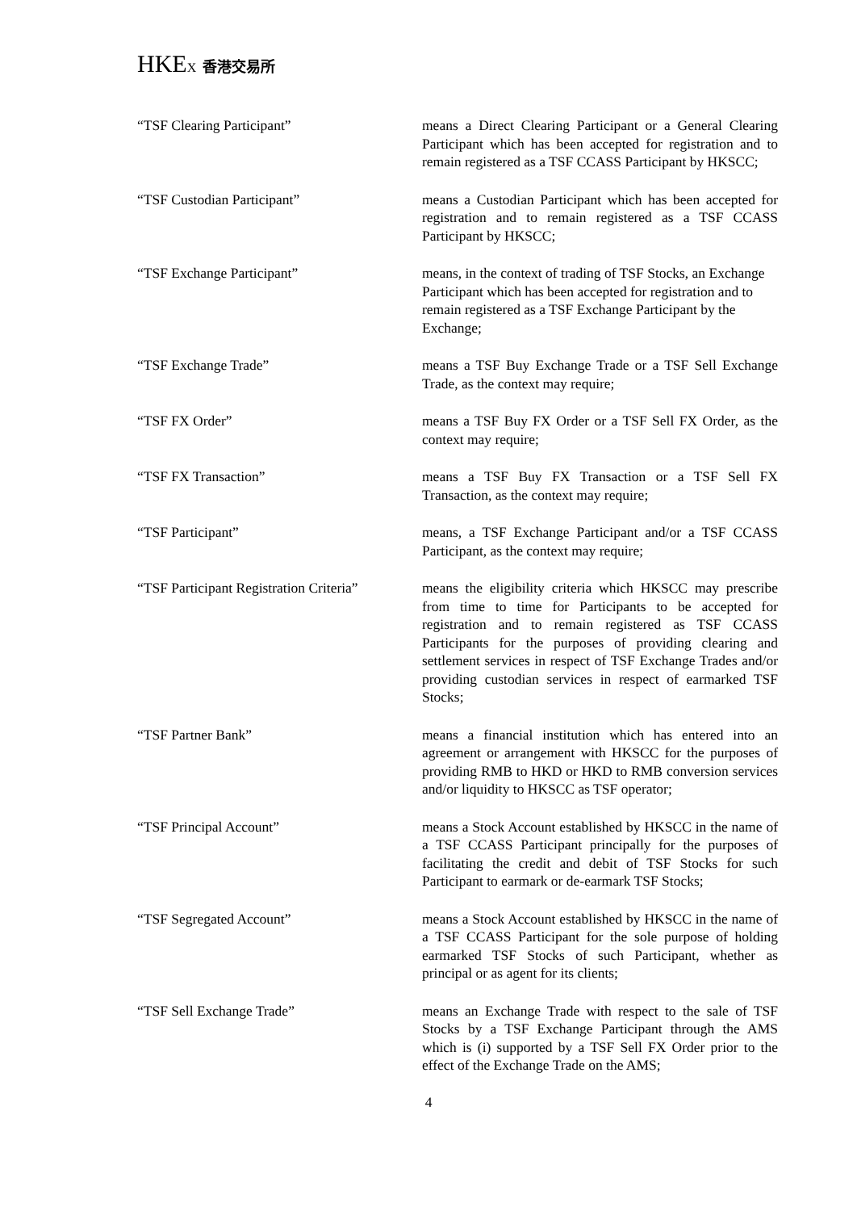HKEX 香港交易所
“TSF Clearing Participant” means a Direct Clearing Participant or a General Clearing Participant which has been accepted for registration and to remain registered as a TSF CCASS Participant by HKSCC;
“TSF Custodian Participant” means a Custodian Participant which has been accepted for registration and to remain registered as a TSF CCASS Participant by HKSCC;
“TSF Exchange Participant” means, in the context of trading of TSF Stocks, an Exchange Participant which has been accepted for registration and to remain registered as a TSF Exchange Participant by the Exchange;
“TSF Exchange Trade” means a TSF Buy Exchange Trade or a TSF Sell Exchange Trade, as the context may require;
“TSF FX Order” means a TSF Buy FX Order or a TSF Sell FX Order, as the context may require;
“TSF FX Transaction” means a TSF Buy FX Transaction or a TSF Sell FX Transaction, as the context may require;
“TSF Participant” means, a TSF Exchange Participant and/or a TSF CCASS Participant, as the context may require;
“TSF Participant Registration Criteria”
means the eligibility criteria which HKSCC may prescribe from time to time for Participants to be accepted for registration and to remain registered as TSF CCASS Participants for the purposes of providing clearing and settlement services in respect of TSF Exchange Trades and/or providing custodian services in respect of earmarked TSF Stocks;
“TSF Partner Bank” means a financial institution which has entered into an agreement or arrangement with HKSCC for the purposes of providing RMB to HKD or HKD to RMB conversion services and/or liquidity to HKSCC as TSF operator;
“TSF Principal Account” means a Stock Account established by HKSCC in the name of a TSF CCASS Participant principally for the purposes of facilitating the credit and debit of TSF Stocks for such Participant to earmark or de-earmark TSF Stocks;
“TSF Segregated Account” means a Stock Account established by HKSCC in the name of a TSF CCASS Participant for the sole purpose of holding earmarked TSF Stocks of such Participant, whether as principal or as agent for its clients;
“TSF Sell Exchange Trade” means an Exchange Trade with respect to the sale of TSF Stocks by a TSF Exchange Participant through the AMS which is (i) supported by a TSF Sell FX Order prior to the effect of the Exchange Trade on the AMS;
4